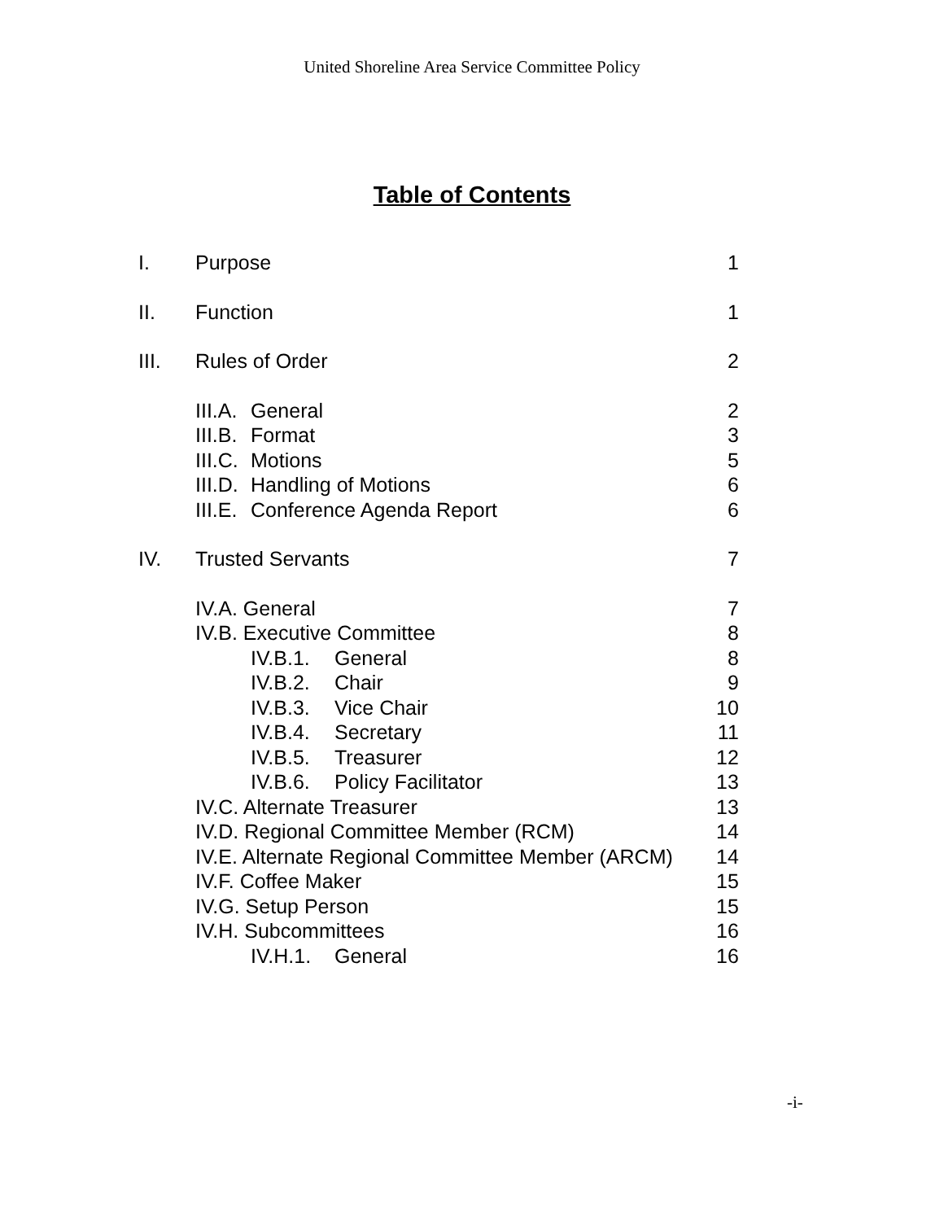United Shoreline Area Service Committee Policy
Table of Contents
| I. | Purpose | 1 |
| II. | Function | 1 |
| III. | Rules of Order | 2 |
| | III.A. General | 2 |
| | III.B. Format | 3 |
| | III.C. Motions | 5 |
| | III.D. Handling of Motions | 6 |
| | III.E. Conference Agenda Report | 6 |
| IV. | Trusted Servants | 7 |
| | IV.A. General | 7 |
| | IV.B. Executive Committee | 8 |
| | IV.B.1. General | 8 |
| | IV.B.2. Chair | 9 |
| | IV.B.3. Vice Chair | 10 |
| | IV.B.4. Secretary | 11 |
| | IV.B.5. Treasurer | 12 |
| | IV.B.6. Policy Facilitator | 13 |
| | IV.C. Alternate Treasurer | 13 |
| | IV.D. Regional Committee Member (RCM) | 14 |
| | IV.E. Alternate Regional Committee Member (ARCM) | 14 |
| | IV.F. Coffee Maker | 15 |
| | IV.G. Setup Person | 15 |
| | IV.H. Subcommittees | 16 |
| | IV.H.1. General | 16 |
-i-